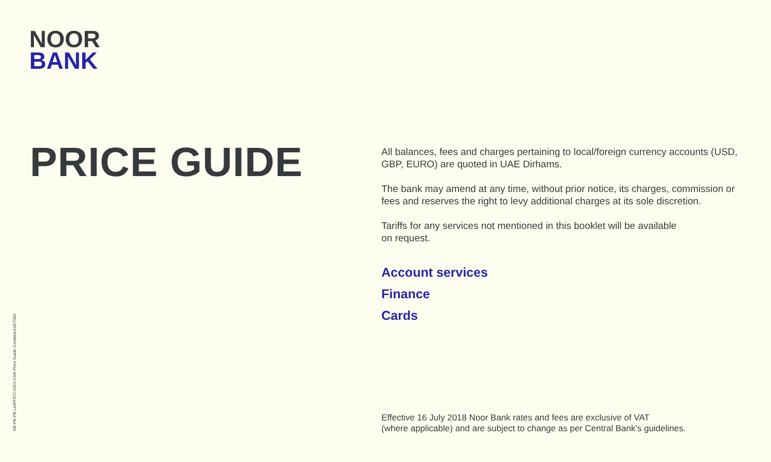NOOR
BANK
NB-PB-PB-LA/PF/CC-GEN-CHK-Price Guide Combined-817090
PRICE GUIDE
All balances, fees and charges pertaining to local/foreign currency accounts (USD, GBP, EURO) are quoted in UAE Dirhams.
The bank may amend at any time, without prior notice, its charges, commission or fees and reserves the right to levy additional charges at its sole discretion.
Tariffs for any services not mentioned in this booklet will be available
on request.
Account services
Finance
Cards
Effective 16 July 2018 Noor Bank rates and fees are exclusive of VAT
(where applicable) and are subject to change as per Central Bank’s guidelines.